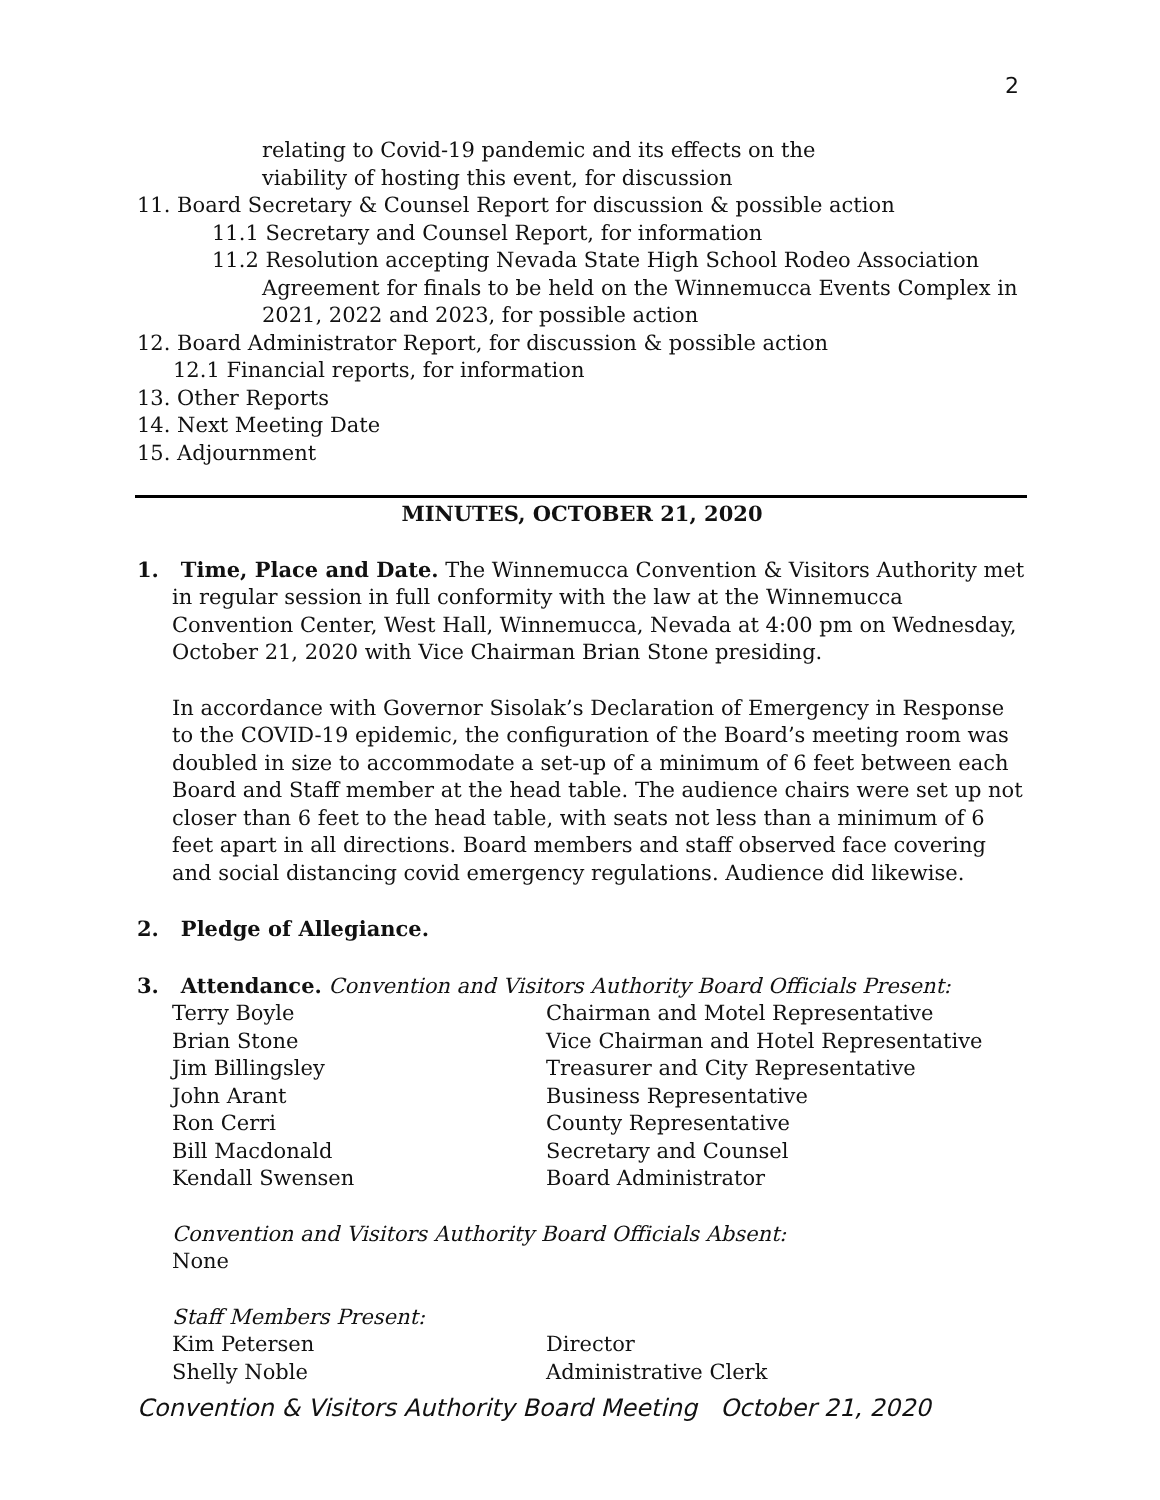2
relating to Covid-19 pandemic and its effects on the
viability of hosting this event, for discussion
11. Board Secretary & Counsel Report for discussion & possible action
11.1 Secretary and Counsel Report, for information
11.2 Resolution accepting Nevada State High School Rodeo Association
Agreement for finals to be held on the Winnemucca Events Complex in
2021, 2022 and 2023, for possible action
12. Board Administrator Report, for discussion & possible action
12.1 Financial reports, for information
13. Other Reports
14. Next Meeting Date
15. Adjournment
MINUTES, OCTOBER 21, 2020
1. Time, Place and Date. The Winnemucca Convention & Visitors Authority met in regular session in full conformity with the law at the Winnemucca Convention Center, West Hall, Winnemucca, Nevada at 4:00 pm on Wednesday, October 21, 2020 with Vice Chairman Brian Stone presiding.
In accordance with Governor Sisolak’s Declaration of Emergency in Response to the COVID-19 epidemic, the configuration of the Board’s meeting room was doubled in size to accommodate a set-up of a minimum of 6 feet between each Board and Staff member at the head table. The audience chairs were set up not closer than 6 feet to the head table, with seats not less than a minimum of 6 feet apart in all directions. Board members and staff observed face covering and social distancing covid emergency regulations. Audience did likewise.
2. Pledge of Allegiance.
3. Attendance. Convention and Visitors Authority Board Officials Present:
Terry Boyle Chairman and Motel Representative
Brian Stone Vice Chairman and Hotel Representative
Jim Billingsley Treasurer and City Representative
John Arant Business Representative
Ron Cerri County Representative
Bill Macdonald Secretary and Counsel
Kendall Swensen Board Administrator
Convention and Visitors Authority Board Officials Absent:
None
Staff Members Present:
Kim Petersen Director
Shelly Noble Administrative Clerk
Convention & Visitors Authority Board Meeting October 21, 2020